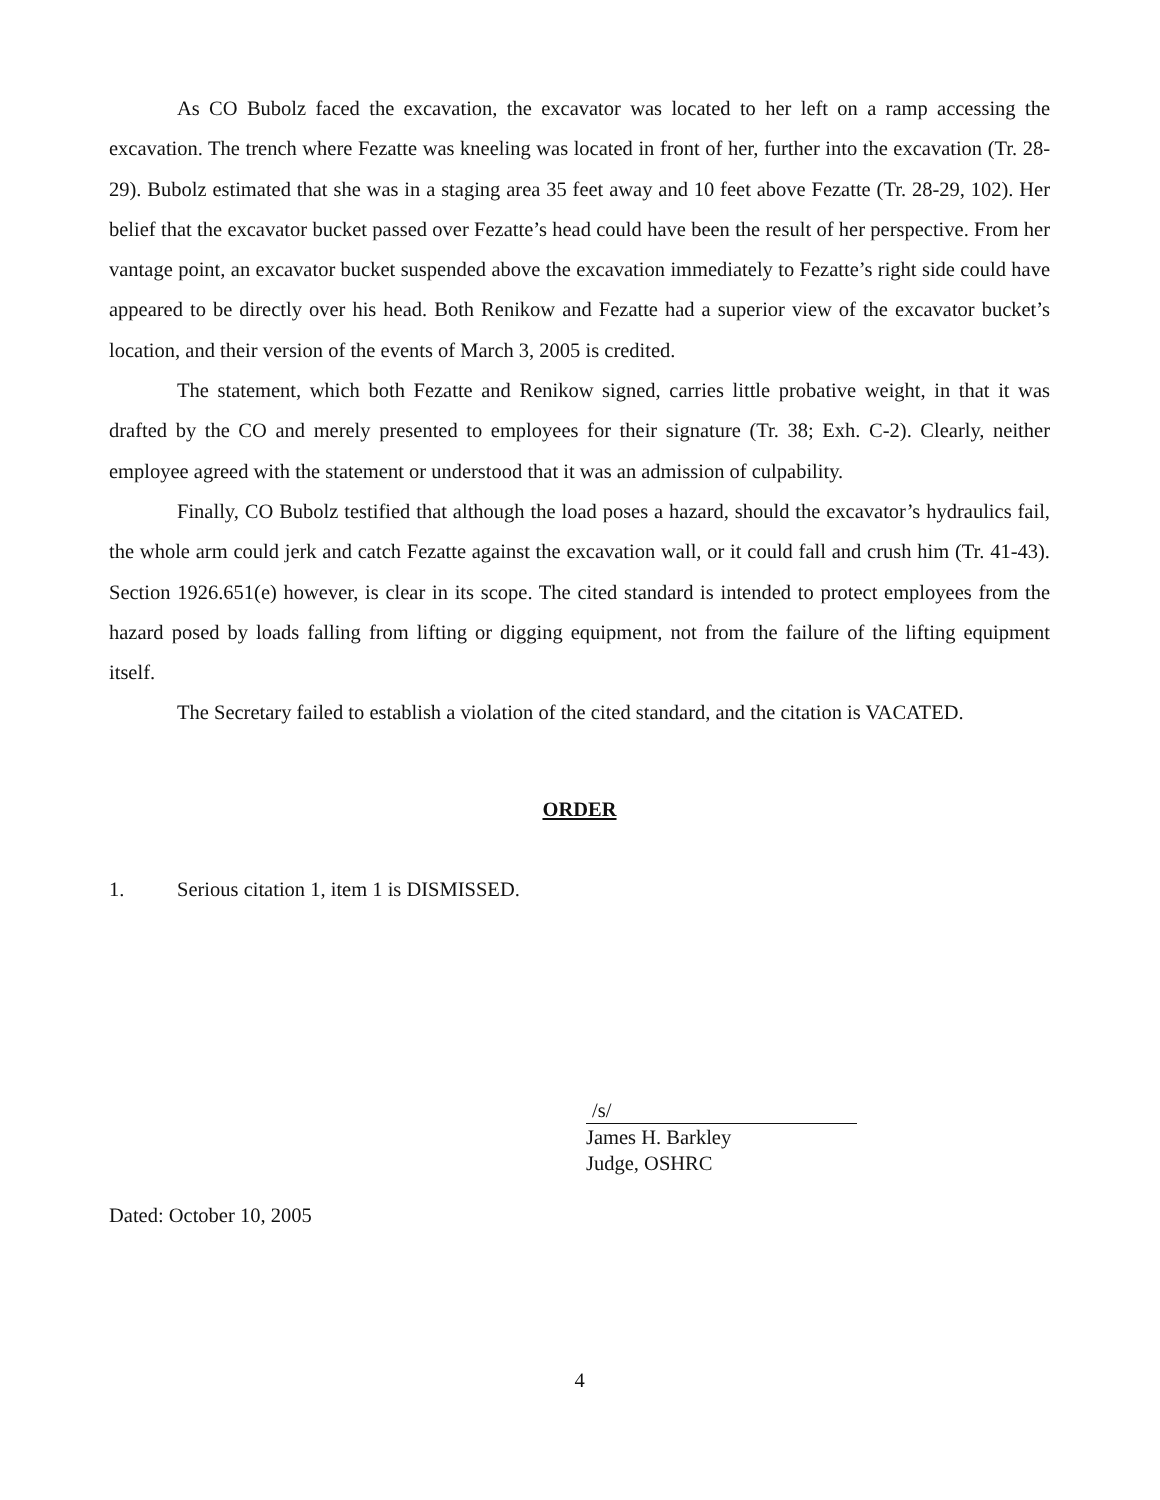As CO Bubolz faced the excavation, the excavator was located to her left on a ramp accessing the excavation. The trench where Fezatte was kneeling was located in front of her, further into the excavation (Tr. 28-29). Bubolz estimated that she was in a staging area 35 feet away and 10 feet above Fezatte (Tr. 28-29, 102). Her belief that the excavator bucket passed over Fezatte’s head could have been the result of her perspective. From her vantage point, an excavator bucket suspended above the excavation immediately to Fezatte’s right side could have appeared to be directly over his head. Both Renikow and Fezatte had a superior view of the excavator bucket’s location, and their version of the events of March 3, 2005 is credited.
The statement, which both Fezatte and Renikow signed, carries little probative weight, in that it was drafted by the CO and merely presented to employees for their signature (Tr. 38; Exh. C-2). Clearly, neither employee agreed with the statement or understood that it was an admission of culpability.
Finally, CO Bubolz testified that although the load poses a hazard, should the excavator’s hydraulics fail, the whole arm could jerk and catch Fezatte against the excavation wall, or it could fall and crush him (Tr. 41-43). Section 1926.651(e) however, is clear in its scope. The cited standard is intended to protect employees from the hazard posed by loads falling from lifting or digging equipment, not from the failure of the lifting equipment itself.
The Secretary failed to establish a violation of the cited standard, and the citation is VACATED.
ORDER
1. Serious citation 1, item 1 is DISMISSED.
/s/
James H. Barkley
Judge, OSHRC
Dated: October 10, 2005
4